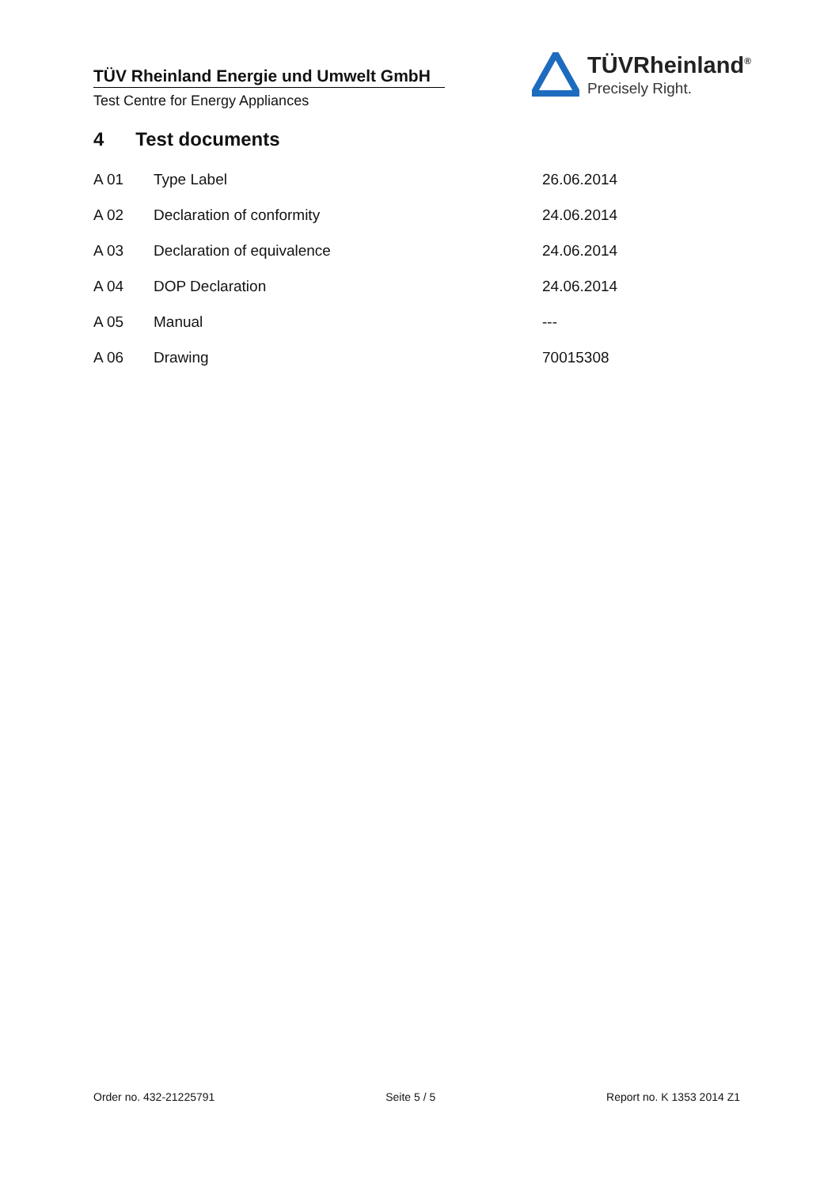TÜV Rheinland Energie und Umwelt GmbH
Test Centre for Energy Appliances
TÜVRheinland<sup>®</sup>
Precisely Right.
4 Test documents
| A 01 | Type Label | 26.06.2014 |
| A 02 | Declaration of conformity | 24.06.2014 |
| A 03 | Declaration of equivalence | 24.06.2014 |
| A 04 | DOP Declaration | 24.06.2014 |
| A 05 | Manual | --- |
| A 06 | Drawing | 70015308 |
Order no. 432-21225791 Seite 5 / 5 Report no. K 1353 2014 Z1